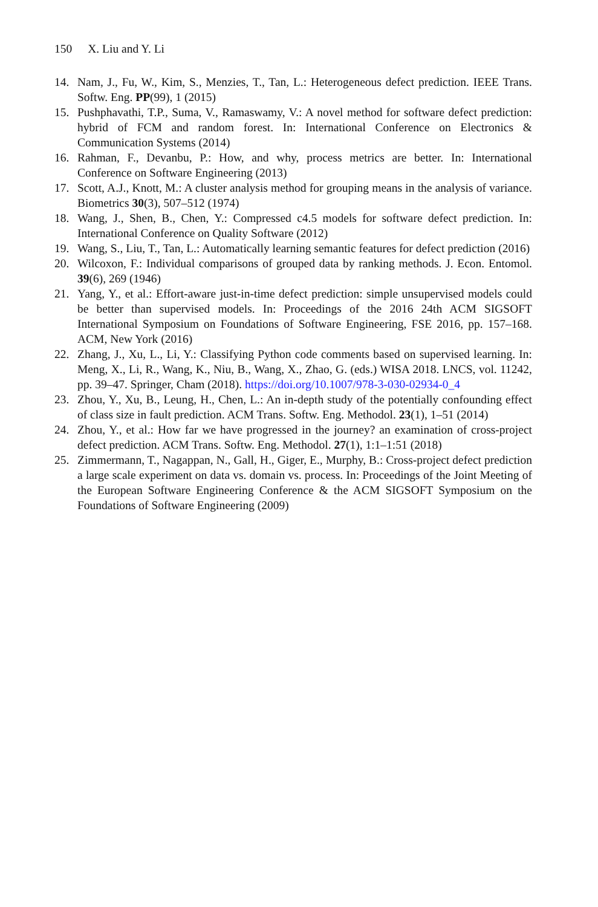150 X. Liu and Y. Li
14. Nam, J., Fu, W., Kim, S., Menzies, T., Tan, L.: Heterogeneous defect prediction. IEEE Trans. Softw. Eng. PP(99), 1 (2015)
15. Pushphavathi, T.P., Suma, V., Ramaswamy, V.: A novel method for software defect prediction: hybrid of FCM and random forest. In: International Conference on Electronics & Communication Systems (2014)
16. Rahman, F., Devanbu, P.: How, and why, process metrics are better. In: International Conference on Software Engineering (2013)
17. Scott, A.J., Knott, M.: A cluster analysis method for grouping means in the analysis of variance. Biometrics 30(3), 507–512 (1974)
18. Wang, J., Shen, B., Chen, Y.: Compressed c4.5 models for software defect prediction. In: International Conference on Quality Software (2012)
19. Wang, S., Liu, T., Tan, L.: Automatically learning semantic features for defect prediction (2016)
20. Wilcoxon, F.: Individual comparisons of grouped data by ranking methods. J. Econ. Entomol. 39(6), 269 (1946)
21. Yang, Y., et al.: Effort-aware just-in-time defect prediction: simple unsupervised models could be better than supervised models. In: Proceedings of the 2016 24th ACM SIGSOFT International Symposium on Foundations of Software Engineering, FSE 2016, pp. 157–168. ACM, New York (2016)
22. Zhang, J., Xu, L., Li, Y.: Classifying Python code comments based on supervised learning. In: Meng, X., Li, R., Wang, K., Niu, B., Wang, X., Zhao, G. (eds.) WISA 2018. LNCS, vol. 11242, pp. 39–47. Springer, Cham (2018). https://doi.org/10.1007/978-3-030-02934-0_4
23. Zhou, Y., Xu, B., Leung, H., Chen, L.: An in-depth study of the potentially confounding effect of class size in fault prediction. ACM Trans. Softw. Eng. Methodol. 23(1), 1–51 (2014)
24. Zhou, Y., et al.: How far we have progressed in the journey? an examination of cross-project defect prediction. ACM Trans. Softw. Eng. Methodol. 27(1), 1:1–1:51 (2018)
25. Zimmermann, T., Nagappan, N., Gall, H., Giger, E., Murphy, B.: Cross-project defect prediction a large scale experiment on data vs. domain vs. process. In: Proceedings of the Joint Meeting of the European Software Engineering Conference & the ACM SIGSOFT Symposium on the Foundations of Software Engineering (2009)